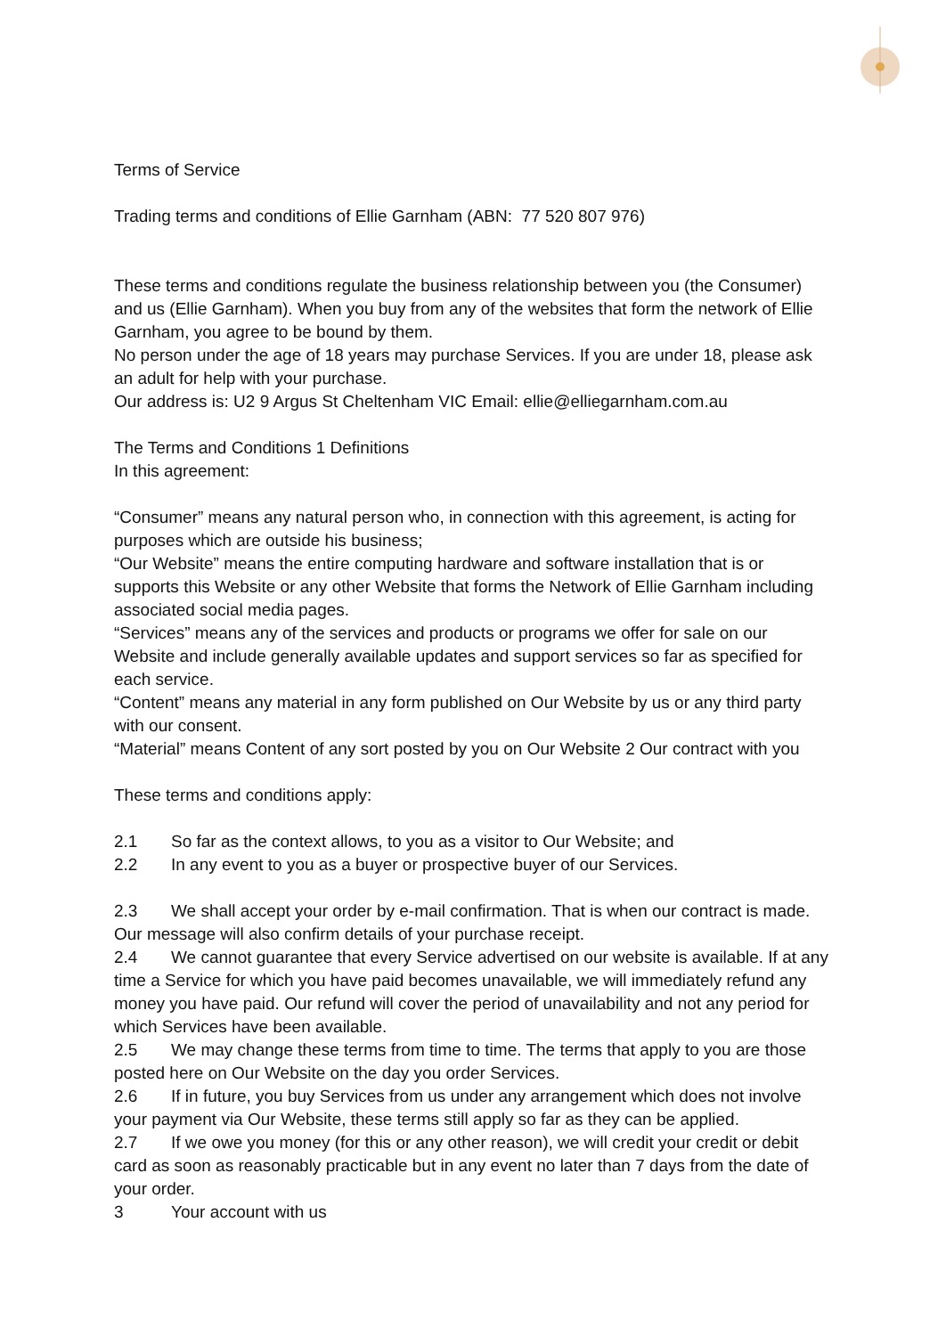Terms of Service
Trading terms and conditions of Ellie Garnham (ABN: 77 520 807 976)
These terms and conditions regulate the business relationship between you (the Consumer) and us (Ellie Garnham). When you buy from any of the websites that form the network of Ellie Garnham, you agree to be bound by them.
No person under the age of 18 years may purchase Services. If you are under 18, please ask an adult for help with your purchase.
Our address is: U2 9 Argus St Cheltenham VIC Email: ellie@elliegarnham.com.au
The Terms and Conditions 1 Definitions
In this agreement:
“Consumer” means any natural person who, in connection with this agreement, is acting for purposes which are outside his business;
“Our Website” means the entire computing hardware and software installation that is or supports this Website or any other Website that forms the Network of Ellie Garnham including associated social media pages.
“Services” means any of the services and products or programs we offer for sale on our Website and include generally available updates and support services so far as specified for each service.
“Content” means any material in any form published on Our Website by us or any third party with our consent.
“Material” means Content of any sort posted by you on Our Website 2 Our contract with you
These terms and conditions apply:
2.1 So far as the context allows, to you as a visitor to Our Website; and
2.2 In any event to you as a buyer or prospective buyer of our Services.
2.3 We shall accept your order by e-mail confirmation. That is when our contract is made. Our message will also confirm details of your purchase receipt.
2.4 We cannot guarantee that every Service advertised on our website is available. If at any time a Service for which you have paid becomes unavailable, we will immediately refund any money you have paid. Our refund will cover the period of unavailability and not any period for which Services have been available.
2.5 We may change these terms from time to time. The terms that apply to you are those posted here on Our Website on the day you order Services.
2.6 If in future, you buy Services from us under any arrangement which does not involve your payment via Our Website, these terms still apply so far as they can be applied.
2.7 If we owe you money (for this or any other reason), we will credit your credit or debit card as soon as reasonably practicable but in any event no later than 7 days from the date of your order.
3 Your account with us